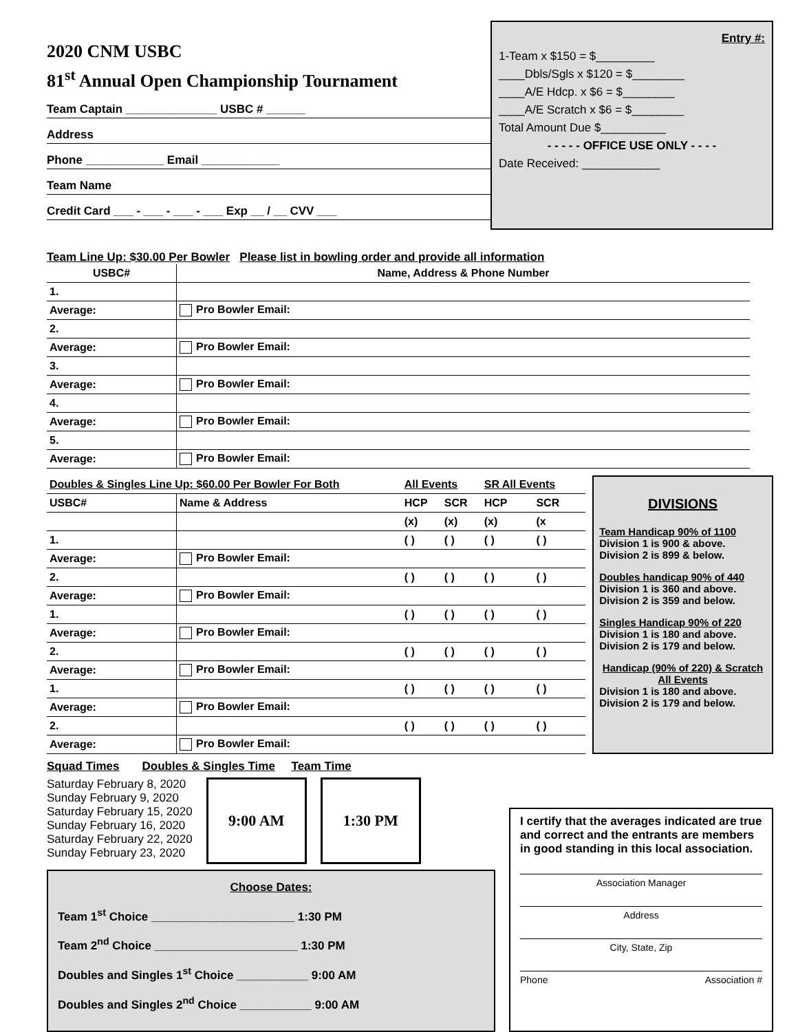2020 CNM USBC
81<sup>st</sup> Annual Open Championship Tournament
Team Captain ______________ USBC # ______
Address
Phone ____________ Email ____________
Team Name
Credit Card ___ - ___ - ___ - ___ Exp __ / __ CVV ___
Entry #:
1-Team x $150 = $_________
____Dbls/Sgls x $120 = $________
____A/E Hdcp. x $6 = $________
____A/E Scratch x $6 = $________
Total Amount Due $__________
- - - - - OFFICE USE ONLY - - - -
Date Received: ____________
Team Line Up: $30.00 Per Bowler Please list in bowling order and provide all information
| USBC# | Name, Address & Phone Number |
| --- | --- |
| 1. | |
| Average: | Pro Bowler Email: |
| 2. | |
| Average: | Pro Bowler Email: |
| 3. | |
| Average: | Pro Bowler Email: |
| 4. | |
| Average: | Pro Bowler Email: |
| 5. | |
| Average: | Pro Bowler Email: |
| Doubles & Singles Line Up: $60.00 Per Bowler For Both | | All Events | | SR All Events | |
| --- | --- | --- | --- | --- | --- |
| USBC# | Name & Address | HCP | SCR | HCP | SCR |
| | | (x) | (x) | (x) | (x |
| 1. | | ( ) | ( ) | ( ) | ( ) |
| Average: | Pro Bowler Email: | | | | |
| 2. | | ( ) | ( ) | ( ) | ( ) |
| Average: | Pro Bowler Email: | | | | |
| 1. | | ( ) | ( ) | ( ) | ( ) |
| Average: | Pro Bowler Email: | | | | |
| 2. | | ( ) | ( ) | ( ) | ( ) |
| Average: | Pro Bowler Email: | | | | |
| 1. | | ( ) | ( ) | ( ) | ( ) |
| Average: | Pro Bowler Email: | | | | |
| 2. | | ( ) | ( ) | ( ) | ( ) |
| Average: | Pro Bowler Email: | | | | |
DIVISIONS
Team Handicap 90% of 1100
Division 1 is 900 & above.
Division 2 is 899 & below.
Doubles handicap 90% of 440
Division 1 is 360 and above.
Division 2 is 359 and below.
Singles Handicap 90% of 220
Division 1 is 180 and above.
Division 2 is 179 and below.
Handicap (90% of 220) & Scratch All Events
Division 1 is 180 and above.
Division 2 is 179 and below.
Squad Times Doubles & Singles Time Team Time
Saturday February 8, 2020
Sunday February 9, 2020
Saturday February 15, 2020
Sunday February 16, 2020
Saturday February 22, 2020
Sunday February 23, 2020
9:00 AM 1:30 PM
Choose Dates:
Team 1<sup>st</sup> Choice ______________________ 1:30 PM
Team 2<sup>nd</sup> Choice ______________________ 1:30 PM
Doubles and Singles 1<sup>st</sup> Choice ___________ 9:00 AM
Doubles and Singles 2<sup>nd</sup> Choice ___________ 9:00 AM
I certify that the averages indicated are true and correct and the entrants are members in good standing in this local association.
Association Manager
Address
City, State, Zip
Phone Association #